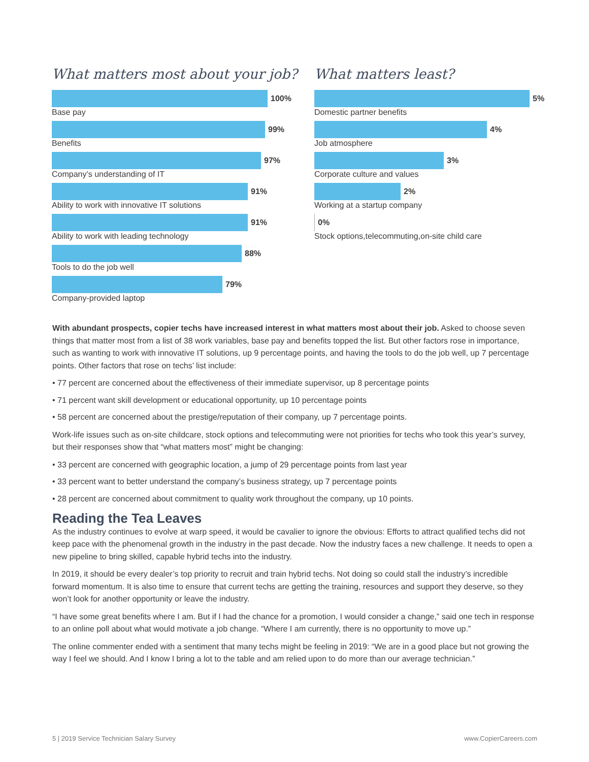What matters most about your job?
100%
Base pay
99%
Benefits
97%
Company’s understanding of IT
91%
Ability to work with innovative IT solutions
91%
Ability to work with leading technology
88%
Tools to do the job well
79%
Company-provided laptop
What matters least?
5%
Domestic partner benefits
4%
Job atmosphere
3%
Corporate culture and values
2%
Working at a startup company
0%
Stock options,telecommuting,on-site child care
With abundant prospects, copier techs have increased interest in what matters most about their job. Asked to choose seven things that matter most from a list of 38 work variables, base pay and benefits topped the list. But other factors rose in importance, such as wanting to work with innovative IT solutions, up 9 percentage points, and having the tools to do the job well, up 7 percentage points. Other factors that rose on techs’ list include:
• 77 percent are concerned about the effectiveness of their immediate supervisor, up 8 percentage points
• 71 percent want skill development or educational opportunity, up 10 percentage points
• 58 percent are concerned about the prestige/reputation of their company, up 7 percentage points.
Work-life issues such as on-site childcare, stock options and telecommuting were not priorities for techs who took this year’s survey, but their responses show that “what matters most” might be changing:
• 33 percent are concerned with geographic location, a jump of 29 percentage points from last year
• 33 percent want to better understand the company’s business strategy, up 7 percentage points
• 28 percent are concerned about commitment to quality work throughout the company, up 10 points.
Reading the Tea Leaves
As the industry continues to evolve at warp speed, it would be cavalier to ignore the obvious: Efforts to attract qualified techs did not keep pace with the phenomenal growth in the industry in the past decade. Now the industry faces a new challenge. It needs to open a new pipeline to bring skilled, capable hybrid techs into the industry.
In 2019, it should be every dealer’s top priority to recruit and train hybrid techs. Not doing so could stall the industry’s incredible forward momentum. It is also time to ensure that current techs are getting the training, resources and support they deserve, so they won’t look for another opportunity or leave the industry.
“I have some great benefits where I am. But if I had the chance for a promotion, I would consider a change,” said one tech in response to an online poll about what would motivate a job change. “Where I am currently, there is no opportunity to move up.”
The online commenter ended with a sentiment that many techs might be feeling in 2019: “We are in a good place but not growing the way I feel we should. And I know I bring a lot to the table and am relied upon to do more than our average technician.”
5 | 2019 Service Technician Salary Survey www.CopierCareers.com